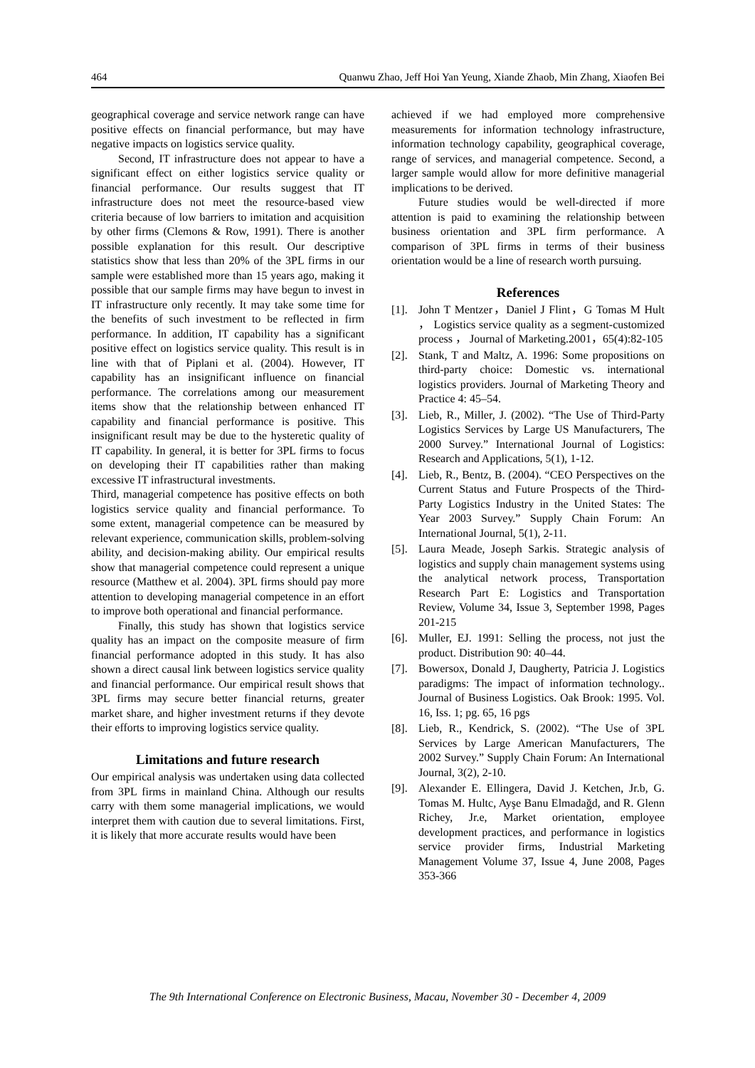464 Quanwu Zhao, Jeff Hoi Yan Yeung, Xiande Zhaob, Min Zhang, Xiaofen Bei
geographical coverage and service network range can have positive effects on financial performance, but may have negative impacts on logistics service quality.
Second, IT infrastructure does not appear to have a significant effect on either logistics service quality or financial performance. Our results suggest that IT infrastructure does not meet the resource-based view criteria because of low barriers to imitation and acquisition by other firms (Clemons & Row, 1991). There is another possible explanation for this result. Our descriptive statistics show that less than 20% of the 3PL firms in our sample were established more than 15 years ago, making it possible that our sample firms may have begun to invest in IT infrastructure only recently. It may take some time for the benefits of such investment to be reflected in firm performance. In addition, IT capability has a significant positive effect on logistics service quality. This result is in line with that of Piplani et al. (2004). However, IT capability has an insignificant influence on financial performance. The correlations among our measurement items show that the relationship between enhanced IT capability and financial performance is positive. This insignificant result may be due to the hysteretic quality of IT capability. In general, it is better for 3PL firms to focus on developing their IT capabilities rather than making excessive IT infrastructural investments.
Third, managerial competence has positive effects on both logistics service quality and financial performance. To some extent, managerial competence can be measured by relevant experience, communication skills, problem-solving ability, and decision-making ability. Our empirical results show that managerial competence could represent a unique resource (Matthew et al. 2004). 3PL firms should pay more attention to developing managerial competence in an effort to improve both operational and financial performance.
Finally, this study has shown that logistics service quality has an impact on the composite measure of firm financial performance adopted in this study. It has also shown a direct causal link between logistics service quality and financial performance. Our empirical result shows that 3PL firms may secure better financial returns, greater market share, and higher investment returns if they devote their efforts to improving logistics service quality.
Limitations and future research
Our empirical analysis was undertaken using data collected from 3PL firms in mainland China. Although our results carry with them some managerial implications, we would interpret them with caution due to several limitations. First, it is likely that more accurate results would have been
achieved if we had employed more comprehensive measurements for information technology infrastructure, information technology capability, geographical coverage, range of services, and managerial competence. Second, a larger sample would allow for more definitive managerial implications to be derived.
Future studies would be well-directed if more attention is paid to examining the relationship between business orientation and 3PL firm performance. A comparison of 3PL firms in terms of their business orientation would be a line of research worth pursuing.
References
[1]. John T Mentzer，Daniel J Flint，G Tomas M Hult ， Logistics service quality as a segment-customized process ， Journal of Marketing.2001，65(4):82-105
[2]. Stank, T and Maltz, A. 1996: Some propositions on third-party choice: Domestic vs. international logistics providers. Journal of Marketing Theory and Practice 4: 45–54.
[3]. Lieb, R., Miller, J. (2002). “The Use of Third-Party Logistics Services by Large US Manufacturers, The 2000 Survey.” International Journal of Logistics: Research and Applications, 5(1), 1-12.
[4]. Lieb, R., Bentz, B. (2004). “CEO Perspectives on the Current Status and Future Prospects of the Third-Party Logistics Industry in the United States: The Year 2003 Survey.” Supply Chain Forum: An International Journal, 5(1), 2-11.
[5]. Laura Meade, Joseph Sarkis. Strategic analysis of logistics and supply chain management systems using the analytical network process, Transportation Research Part E: Logistics and Transportation Review, Volume 34, Issue 3, September 1998, Pages 201-215
[6]. Muller, EJ. 1991: Selling the process, not just the product. Distribution 90: 40–44.
[7]. Bowersox, Donald J, Daugherty, Patricia J. Logistics paradigms: The impact of information technology.. Journal of Business Logistics. Oak Brook: 1995. Vol. 16, Iss. 1; pg. 65, 16 pgs
[8]. Lieb, R., Kendrick, S. (2002). “The Use of 3PL Services by Large American Manufacturers, The 2002 Survey.” Supply Chain Forum: An International Journal, 3(2), 2-10.
[9]. Alexander E. Ellingera, David J. Ketchen, Jr.b, G. Tomas M. Hultc, Ayşe Banu Elmadağd, and R. Glenn Richey, Jr.e, Market orientation, employee development practices, and performance in logistics service provider firms, Industrial Marketing Management Volume 37, Issue 4, June 2008, Pages 353-366
The 9th International Conference on Electronic Business, Macau, November 30 - December 4, 2009